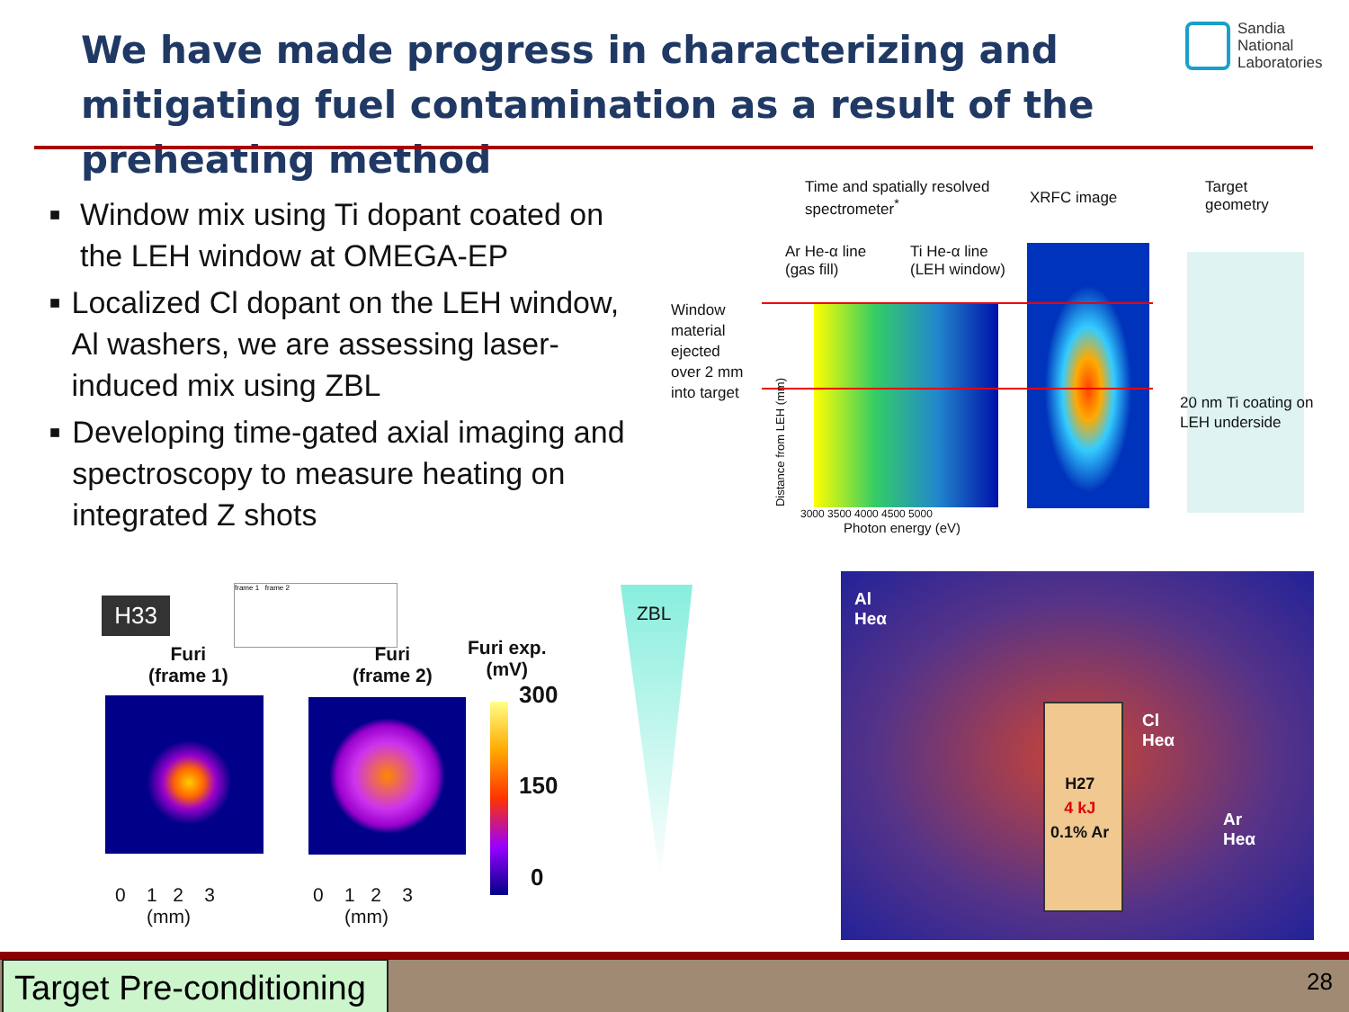We have made progress in characterizing and mitigating fuel contamination as a result of the preheating method
Sandia
National
Laboratories
■ Window mix using Ti dopant coated on the LEH window at OMEGA-EP
■ Localized Cl dopant on the LEH window, Al washers, we are assessing laser-induced mix using ZBL
■ Developing time-gated axial imaging and spectroscopy to measure heating on integrated Z shots
Time and spatially resolved
spectrometer<sup>*</sup>
XRFC image
Target
geometry
Ar He-α line
(gas fill)
Ti He-α line
(LEH window)
Window
material
ejected
over 2 mm
into target
20 nm Ti coating on
LEH underside
3000 3500 4000 4500 5000
Photon energy (eV)
Distance from LEH (mm)
H33
frame 1 frame 2
Furi
(frame 1)
Furi
(frame 2)
Furi exp.
(mV)
300
150
0
0 1 2 3
(mm)
0 1 2 3
(mm)
ZBL
Al
Heα
Cl
Heα
Ar
Heα
H27
4 kJ
0.1% Ar
Target Pre-conditioning
28